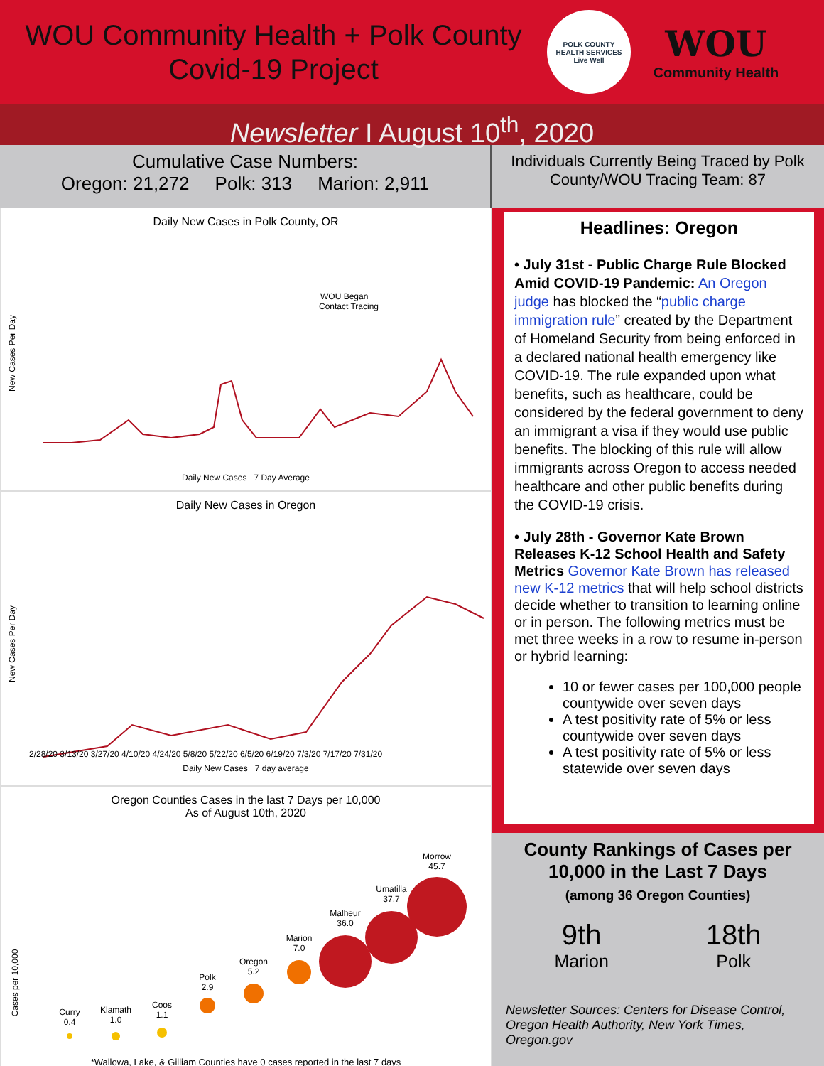WOU Community Health + Polk County
Covid-19 Project
POLK COUNTY
HEALTH SERVICES
Live Well
WOU
Community Health
Newsletter I August 10<sup>th</sup>, 2020
Cumulative Case Numbers:
Oregon: 21,272 Polk: 313 Marion: 2,911
Individuals Currently Being Traced by Polk County/WOU Tracing Team: 87
Daily New Cases in Polk County, OR
WOU Began
Contact Tracing
New Cases Per Day
Daily New Cases 7 Day Average
Daily New Cases in Oregon
New Cases Per Day
2/28/20 3/13/20 3/27/20 4/10/20 4/24/20 5/8/20 5/22/20 6/5/20 6/19/20 7/3/20 7/17/20 7/31/20
Daily New Cases 7 day average
Oregon Counties Cases in the last 7 Days per 10,000
As of August 10th, 2020
Curry
0.4
Klamath
1.0
Coos
1.1
Polk
2.9
Oregon
5.2
Marion
7.0
Malheur
36.0
Umatilla
37.7
Morrow
45.7
Cases per 10,000
*Wallowa, Lake, & Gilliam Counties have 0 cases reported in the last 7 days
Headlines: Oregon
• July 31st - Public Charge Rule Blocked Amid COVID-19 Pandemic: An Oregon judge has blocked the “public charge immigration rule” created by the Department of Homeland Security from being enforced in a declared national health emergency like COVID-19. The rule expanded upon what benefits, such as healthcare, could be considered by the federal government to deny an immigrant a visa if they would use public benefits. The blocking of this rule will allow immigrants across Oregon to access needed healthcare and other public benefits during the COVID-19 crisis.
• July 28th - Governor Kate Brown Releases K-12 School Health and Safety Metrics Governor Kate Brown has released new K-12 metrics that will help school districts decide whether to transition to learning online or in person. The following metrics must be met three weeks in a row to resume in-person or hybrid learning:
10 or fewer cases per 100,000 people countywide over seven days
A test positivity rate of 5% or less countywide over seven days
A test positivity rate of 5% or less statewide over seven days
County Rankings of Cases per 10,000 in the Last 7 Days
(among 36 Oregon Counties)
9th
Marion
18th
Polk
Newsletter Sources: Centers for Disease Control, Oregon Health Authority, New York Times, Oregon.gov